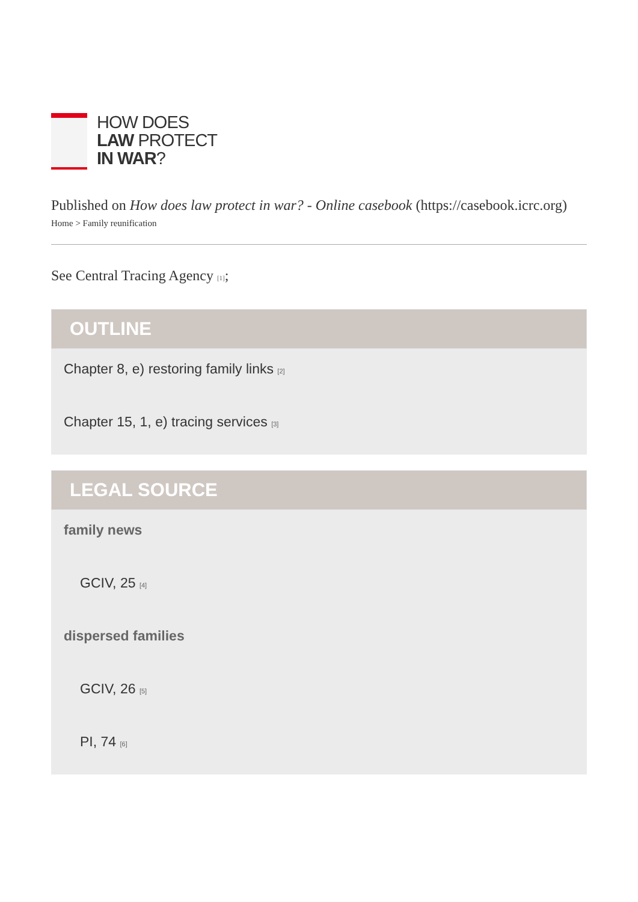HOW DOES
LAW PROTECT
IN WAR?
Published on How does law protect in war? - Online casebook (https://casebook.icrc.org)
Home > Family reunification
See Central Tracing Agency [1];
OUTLINE
Chapter 8, e) restoring family links [2]
Chapter 15, 1, e) tracing services [3]
LEGAL SOURCE
family news
GCIV, 25 [4]
dispersed families
GCIV, 26 [5]
PI, 74 [6]